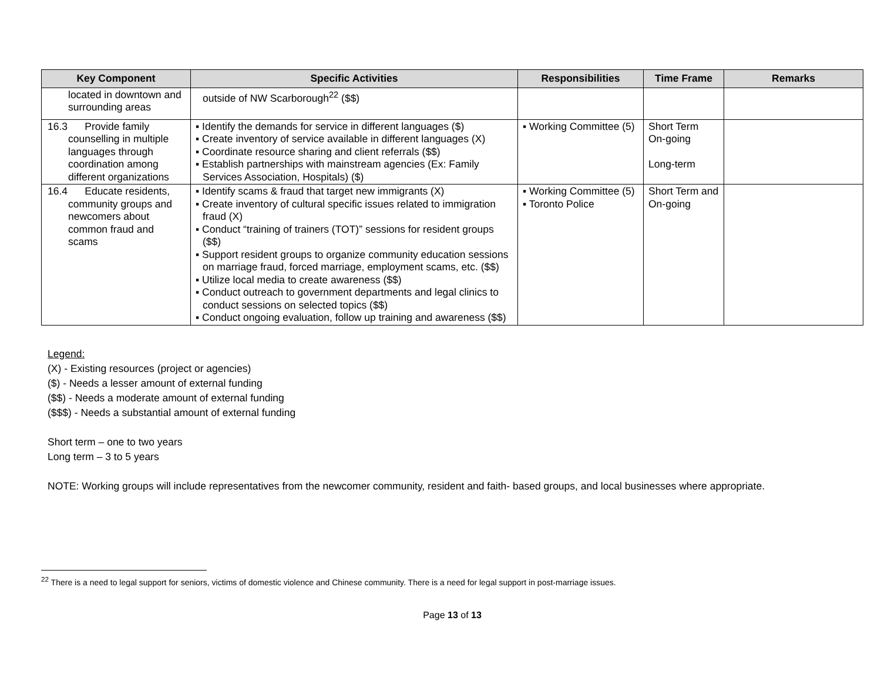| Key Component | Specific Activities | Responsibilities | Time Frame | Remarks |
| --- | --- | --- | --- | --- |
| located in downtown and surrounding areas | outside of NW Scarborough<sup>22</sup> ($$) | | | |
| 16.3 Provide family counselling in multiple languages through coordination among different organizations | ▪ Identify the demands for service in different languages ($) ▪ Create inventory of service available in different languages (X) ▪ Coordinate resource sharing and client referrals ($$) ▪ Establish partnerships with mainstream agencies (Ex: Family Services Association, Hospitals) ($) | ▪ Working Committee (5) | Short Term On-going Long-term | |
| 16.4 Educate residents, community groups and newcomers about common fraud and scams | ▪ Identify scams & fraud that target new immigrants (X) ▪ Create inventory of cultural specific issues related to immigration fraud (X) ▪ Conduct “training of trainers (TOT)” sessions for resident groups ($$) ▪ Support resident groups to organize community education sessions on marriage fraud, forced marriage, employment scams, etc. ($$) ▪ Utilize local media to create awareness ($$) ▪ Conduct outreach to government departments and legal clinics to conduct sessions on selected topics ($$) ▪ Conduct ongoing evaluation, follow up training and awareness ($$) | ▪ Working Committee (5) ▪ Toronto Police | Short Term and On-going | |
Legend:
(X) - Existing resources (project or agencies)
($) - Needs a lesser amount of external funding
($$) - Needs a moderate amount of external funding
($$$) - Needs a substantial amount of external funding
Short term – one to two years
Long term – 3 to 5 years
NOTE: Working groups will include representatives from the newcomer community, resident and faith- based groups, and local businesses where appropriate.
<sup>22</sup> There is a need to legal support for seniors, victims of domestic violence and Chinese community. There is a need for legal support in post-marriage issues.
Page 13 of 13